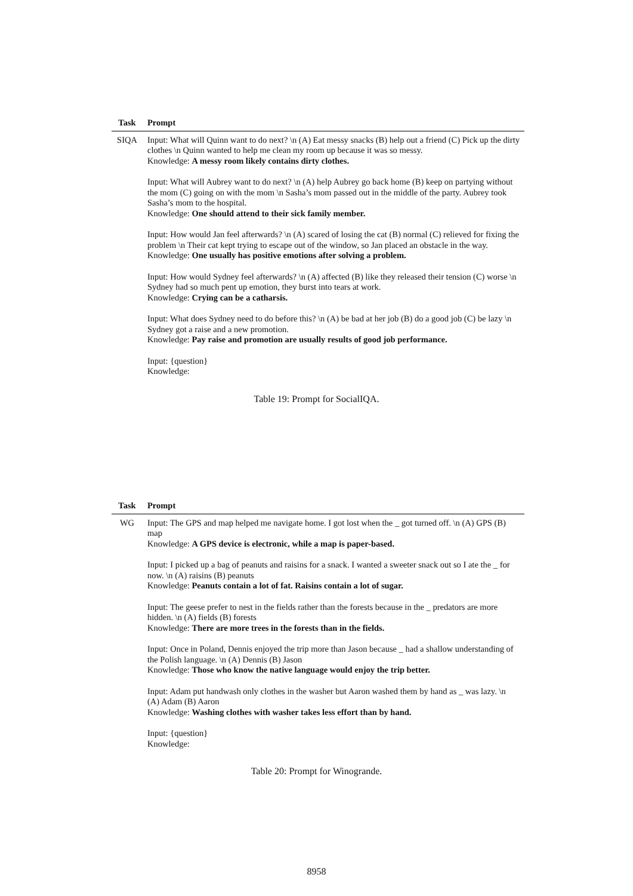| Task | Prompt |
| --- | --- |
| SIQA | Input: What will Quinn want to do next? \n (A) Eat messy snacks (B) help out a friend (C) Pick up the dirty clothes \n Quinn wanted to help me clean my room up because it was so messy. Knowledge: A messy room likely contains dirty clothes. Input: What will Aubrey want to do next? \n (A) help Aubrey go back home (B) keep on partying without the mom (C) going on with the mom \n Sasha’s mom passed out in the middle of the party. Aubrey took Sasha’s mom to the hospital. Knowledge: One should attend to their sick family member. Input: How would Jan feel afterwards? \n (A) scared of losing the cat (B) normal (C) relieved for fixing the problem \n Their cat kept trying to escape out of the window, so Jan placed an obstacle in the way. Knowledge: One usually has positive emotions after solving a problem. Input: How would Sydney feel afterwards? \n (A) affected (B) like they released their tension (C) worse \n Sydney had so much pent up emotion, they burst into tears at work. Knowledge: Crying can be a catharsis. Input: What does Sydney need to do before this? \n (A) be bad at her job (B) do a good job (C) be lazy \n Sydney got a raise and a new promotion. Knowledge: Pay raise and promotion are usually results of good job performance. Input: {question} Knowledge: |
Table 19: Prompt for SocialIQA.
| Task | Prompt |
| --- | --- |
| WG | Input: The GPS and map helped me navigate home. I got lost when the _ got turned off. \n (A) GPS (B) map Knowledge: A GPS device is electronic, while a map is paper-based. Input: I picked up a bag of peanuts and raisins for a snack. I wanted a sweeter snack out so I ate the _ for now. \n (A) raisins (B) peanuts Knowledge: Peanuts contain a lot of fat. Raisins contain a lot of sugar. Input: The geese prefer to nest in the fields rather than the forests because in the _ predators are more hidden. \n (A) fields (B) forests Knowledge: There are more trees in the forests than in the fields. Input: Once in Poland, Dennis enjoyed the trip more than Jason because _ had a shallow understanding of the Polish language. \n (A) Dennis (B) Jason Knowledge: Those who know the native language would enjoy the trip better. Input: Adam put handwash only clothes in the washer but Aaron washed them by hand as _ was lazy. \n (A) Adam (B) Aaron Knowledge: Washing clothes with washer takes less effort than by hand. Input: {question} Knowledge: |
Table 20: Prompt for Winogrande.
8958